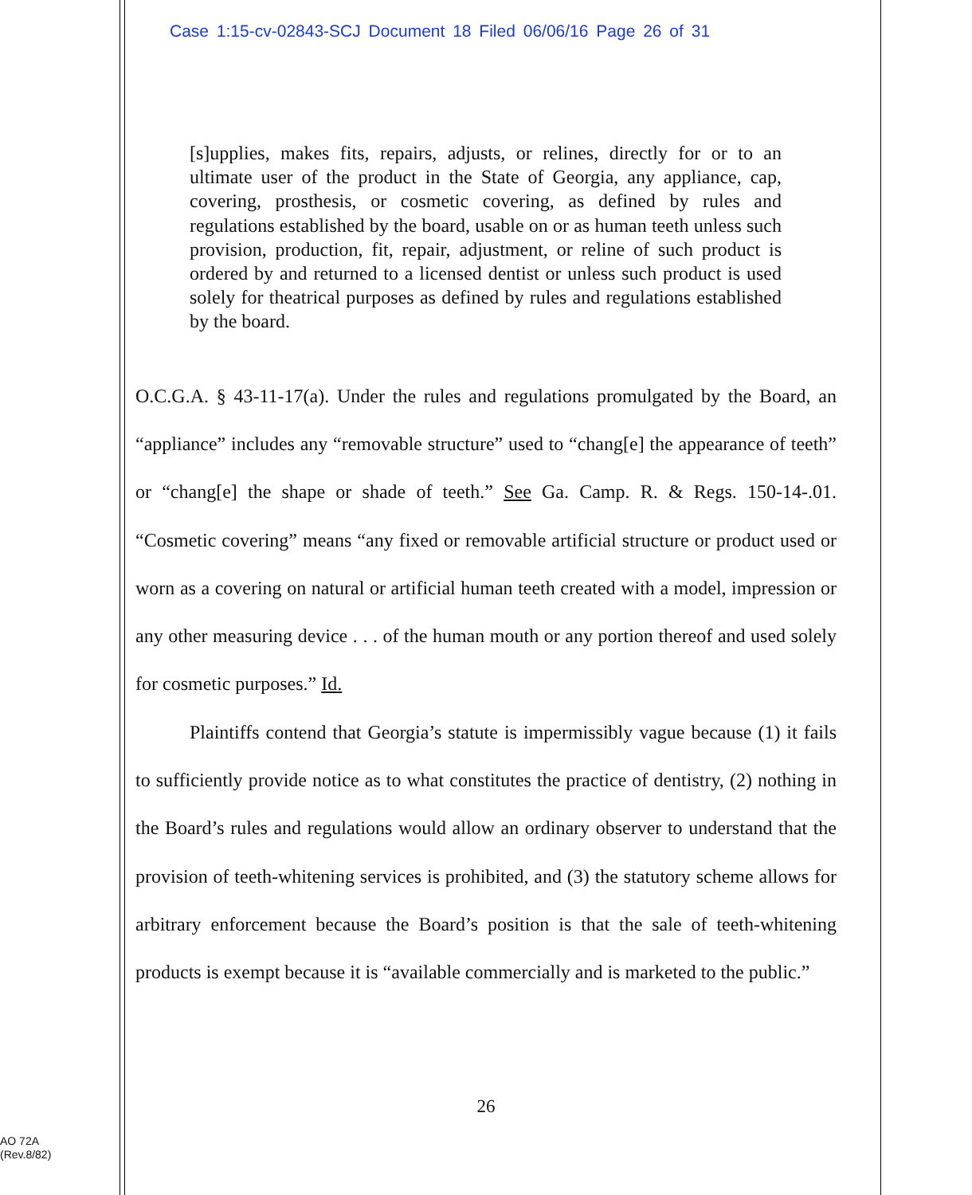Case 1:15-cv-02843-SCJ Document 18 Filed 06/06/16 Page 26 of 31
[s]upplies, makes fits, repairs, adjusts, or relines, directly for or to an ultimate user of the product in the State of Georgia, any appliance, cap, covering, prosthesis, or cosmetic covering, as defined by rules and regulations established by the board, usable on or as human teeth unless such provision, production, fit, repair, adjustment, or reline of such product is ordered by and returned to a licensed dentist or unless such product is used solely for theatrical purposes as defined by rules and regulations established by the board.
O.C.G.A. § 43-11-17(a). Under the rules and regulations promulgated by the Board, an “appliance” includes any “removable structure” used to “chang[e] the appearance of teeth” or “chang[e] the shape or shade of teeth.” See Ga. Camp. R. & Regs. 150-14-.01. “Cosmetic covering” means “any fixed or removable artificial structure or product used or worn as a covering on natural or artificial human teeth created with a model, impression or any other measuring device . . . of the human mouth or any portion thereof and used solely for cosmetic purposes.” Id.
Plaintiffs contend that Georgia’s statute is impermissibly vague because (1) it fails to sufficiently provide notice as to what constitutes the practice of dentistry, (2) nothing in the Board’s rules and regulations would allow an ordinary observer to understand that the provision of teeth-whitening services is prohibited, and (3) the statutory scheme allows for arbitrary enforcement because the Board’s position is that the sale of teeth-whitening products is exempt because it is “available commercially and is marketed to the public.”
26
AO 72A
(Rev.8/82)